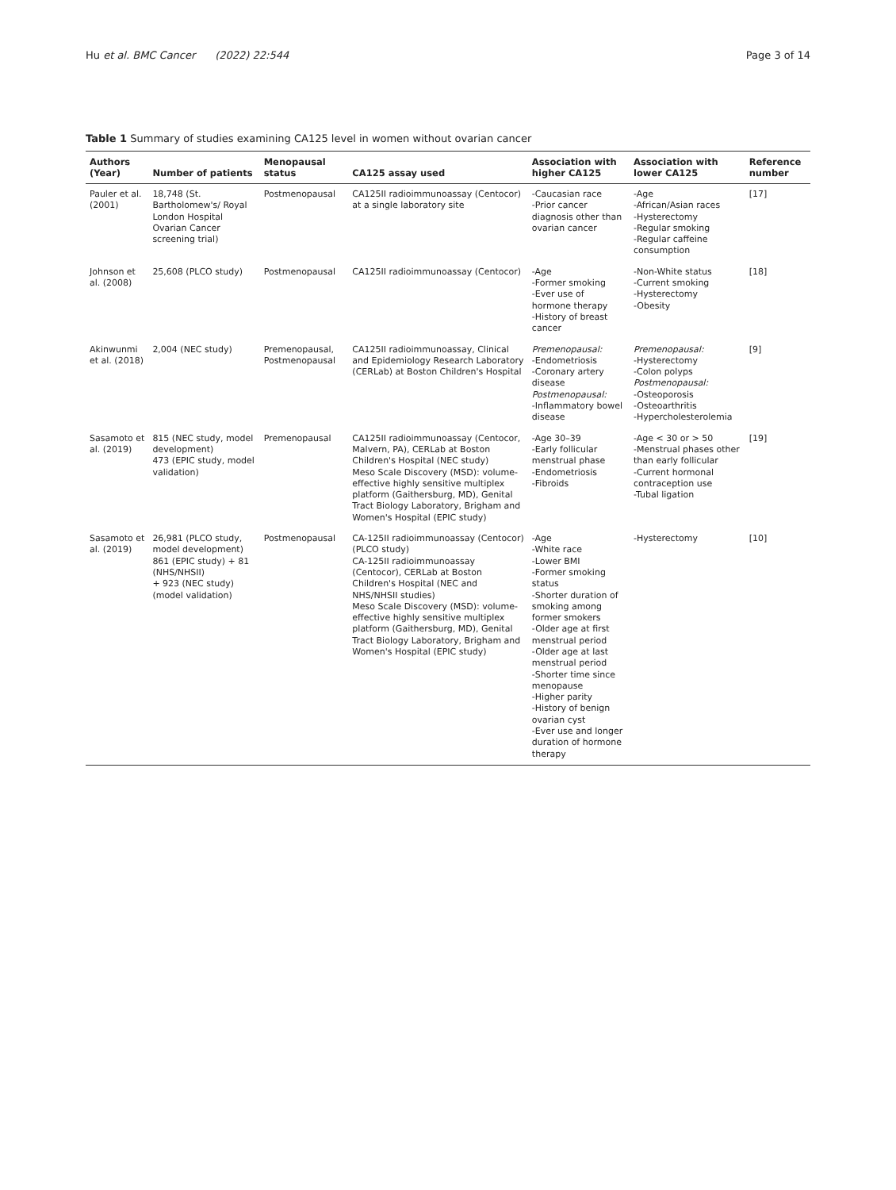Hu et al. BMC Cancer (2022) 22:544
Page 3 of 14
Table 1 Summary of studies examining CA125 level in women without ovarian cancer
| Authors (Year) | Number of patients | Menopausal status | CA125 assay used | Association with higher CA125 | Association with lower CA125 | Reference number |
| --- | --- | --- | --- | --- | --- | --- |
| Pauler et al. (2001) | 18,748 (St. Bartholomew's/ Royal London Hospital Ovarian Cancer screening trial) | Postmenopausal | CA125II radioimmunoassay (Centocor) at a single laboratory site | -Caucasian race -Prior cancer diagnosis other than ovarian cancer | -Age -African/Asian races -Hysterectomy -Regular smoking -Regular caffeine consumption | [17] |
| Johnson et al. (2008) | 25,608 (PLCO study) | Postmenopausal | CA125II radioimmunoassay (Centocor) | -Age -Former smoking -Ever use of hormone therapy -History of breast cancer | -Non-White status -Current smoking -Hysterectomy -Obesity | [18] |
| Akinwunmi et al. (2018) | 2,004 (NEC study) | Premenopausal, Postmenopausal | CA125II radioimmunoassay, Clinical and Epidemiology Research Laboratory (CERLab) at Boston Children's Hospital | Premenopausal: -Endometriosis -Coronary artery disease Postmenopausal: -Inflammatory bowel disease | Premenopausal: -Hysterectomy -Colon polyps Postmenopausal: -Osteoporosis -Osteoarthritis -Hypercholesterolemia | [9] |
| Sasamoto et al. (2019) | 815 (NEC study, model development) 473 (EPIC study, model validation) | Premenopausal | CA125II radioimmunoassay (Centocor, Malvern, PA), CERLab at Boston Children's Hospital (NEC study) Meso Scale Discovery (MSD): volume-effective highly sensitive multiplex platform (Gaithersburg, MD), Genital Tract Biology Laboratory, Brigham and Women's Hospital (EPIC study) | -Age 30–39 -Early follicular menstrual phase -Endometriosis -Fibroids | -Age < 30 or > 50 -Menstrual phases other than early follicular -Current hormonal contraception use -Tubal ligation | [19] |
| Sasamoto et al. (2019) | 26,981 (PLCO study, model development) 861 (EPIC study) + 81 (NHS/NHSII) + 923 (NEC study) (model validation) | Postmenopausal | CA-125II radioimmunoassay (Centocor) (PLCO study) CA-125II radioimmunoassay (Centocor), CERLab at Boston Children's Hospital (NEC and NHS/NHSII studies) Meso Scale Discovery (MSD): volume-effective highly sensitive multiplex platform (Gaithersburg, MD), Genital Tract Biology Laboratory, Brigham and Women's Hospital (EPIC study) | -Age -White race -Lower BMI -Former smoking status -Shorter duration of smoking among former smokers -Older age at first menstrual period -Older age at last menstrual period -Shorter time since menopause -Higher parity -History of benign ovarian cyst -Ever use and longer duration of hormone therapy | -Hysterectomy | [10] |